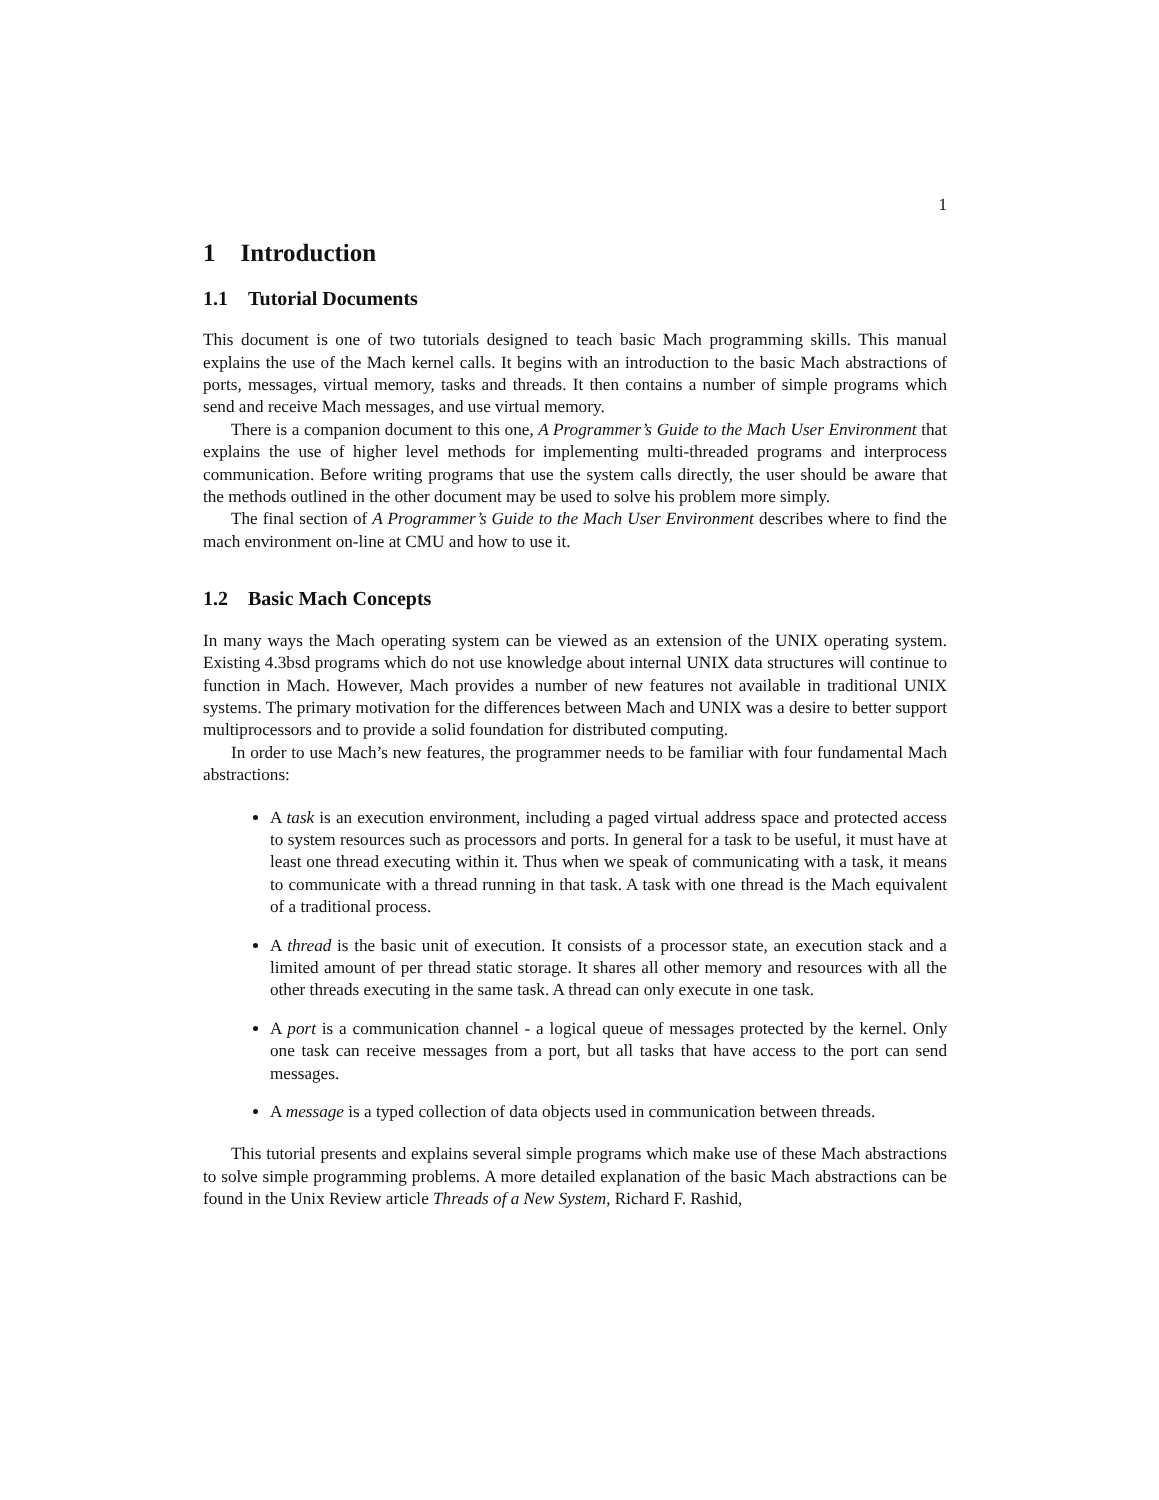1
1 Introduction
1.1 Tutorial Documents
This document is one of two tutorials designed to teach basic Mach programming skills. This manual explains the use of the Mach kernel calls. It begins with an introduction to the basic Mach abstractions of ports, messages, virtual memory, tasks and threads. It then contains a number of simple programs which send and receive Mach messages, and use virtual memory.
There is a companion document to this one, A Programmer’s Guide to the Mach User Environment that explains the use of higher level methods for implementing multi-threaded programs and interprocess communication. Before writing programs that use the system calls directly, the user should be aware that the methods outlined in the other document may be used to solve his problem more simply.
The final section of A Programmer’s Guide to the Mach User Environment describes where to find the mach environment on-line at CMU and how to use it.
1.2 Basic Mach Concepts
In many ways the Mach operating system can be viewed as an extension of the UNIX operating system. Existing 4.3bsd programs which do not use knowledge about internal UNIX data structures will continue to function in Mach. However, Mach provides a number of new features not available in traditional UNIX systems. The primary motivation for the differences between Mach and UNIX was a desire to better support multiprocessors and to provide a solid foundation for distributed computing.
In order to use Mach’s new features, the programmer needs to be familiar with four fundamental Mach abstractions:
A task is an execution environment, including a paged virtual address space and protected access to system resources such as processors and ports. In general for a task to be useful, it must have at least one thread executing within it. Thus when we speak of communicating with a task, it means to communicate with a thread running in that task. A task with one thread is the Mach equivalent of a traditional process.
A thread is the basic unit of execution. It consists of a processor state, an execution stack and a limited amount of per thread static storage. It shares all other memory and resources with all the other threads executing in the same task. A thread can only execute in one task.
A port is a communication channel - a logical queue of messages protected by the kernel. Only one task can receive messages from a port, but all tasks that have access to the port can send messages.
A message is a typed collection of data objects used in communication between threads.
This tutorial presents and explains several simple programs which make use of these Mach abstractions to solve simple programming problems. A more detailed explanation of the basic Mach abstractions can be found in the Unix Review article Threads of a New System, Richard F. Rashid,